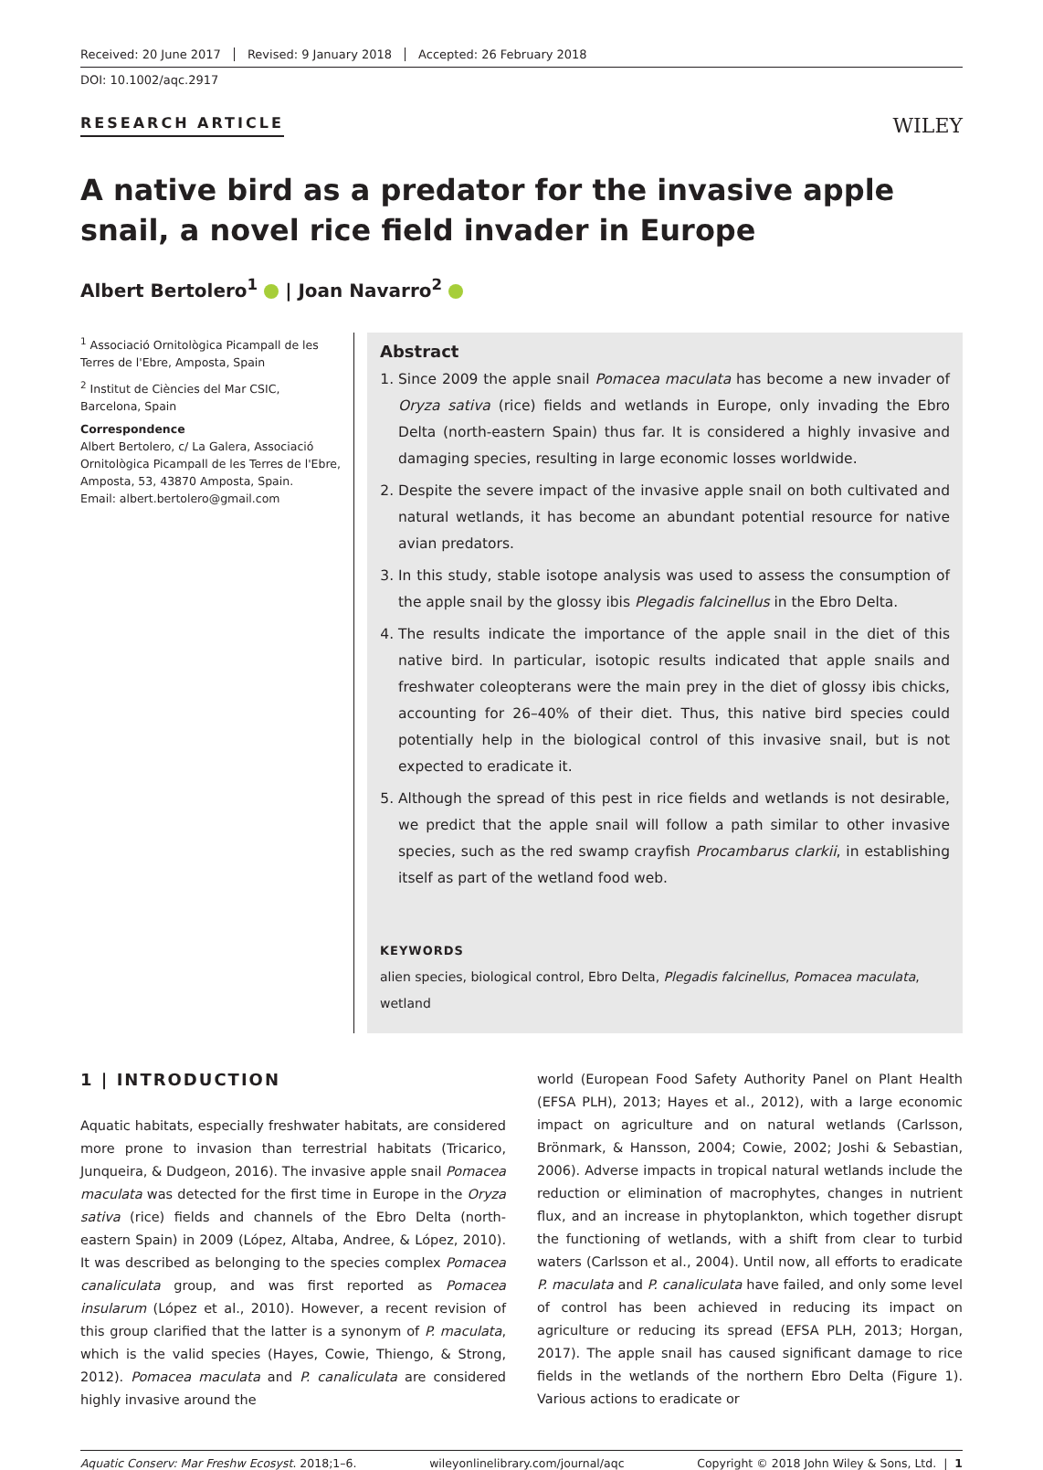Received: 20 June 2017 Revised: 9 January 2018 Accepted: 26 February 2018
DOI: 10.1002/aqc.2917
RESEARCH ARTICLE
WILEY
A native bird as a predator for the invasive apple snail, a novel rice field invader in Europe
Albert Bertolero<sup>1</sup> | Joan Navarro<sup>2</sup>
<sup>1</sup> Associació Ornitològica Picampall de les Terres de l'Ebre, Amposta, Spain
<sup>2</sup> Institut de Ciències del Mar CSIC, Barcelona, Spain
Correspondence
Albert Bertolero, c/ La Galera, Associació Ornitològica Picampall de les Terres de l'Ebre, Amposta, 53, 43870 Amposta, Spain.
Email: albert.bertolero@gmail.com
Abstract
1. Since 2009 the apple snail Pomacea maculata has become a new invader of Oryza sativa (rice) fields and wetlands in Europe, only invading the Ebro Delta (north-eastern Spain) thus far. It is considered a highly invasive and damaging species, resulting in large economic losses worldwide.
2. Despite the severe impact of the invasive apple snail on both cultivated and natural wetlands, it has become an abundant potential resource for native avian predators.
3. In this study, stable isotope analysis was used to assess the consumption of the apple snail by the glossy ibis Plegadis falcinellus in the Ebro Delta.
4. The results indicate the importance of the apple snail in the diet of this native bird. In particular, isotopic results indicated that apple snails and freshwater coleopterans were the main prey in the diet of glossy ibis chicks, accounting for 26–40% of their diet. Thus, this native bird species could potentially help in the biological control of this invasive snail, but is not expected to eradicate it.
5. Although the spread of this pest in rice fields and wetlands is not desirable, we predict that the apple snail will follow a path similar to other invasive species, such as the red swamp crayfish Procambarus clarkii, in establishing itself as part of the wetland food web.
KEYWORDS
alien species, biological control, Ebro Delta, Plegadis falcinellus, Pomacea maculata, wetland
1 | INTRODUCTION
Aquatic habitats, especially freshwater habitats, are considered more prone to invasion than terrestrial habitats (Tricarico, Junqueira, & Dudgeon, 2016). The invasive apple snail Pomacea maculata was detected for the first time in Europe in the Oryza sativa (rice) fields and channels of the Ebro Delta (north-eastern Spain) in 2009 (López, Altaba, Andree, & López, 2010). It was described as belonging to the species complex Pomacea canaliculata group, and was first reported as Pomacea insularum (López et al., 2010). However, a recent revision of this group clarified that the latter is a synonym of P. maculata, which is the valid species (Hayes, Cowie, Thiengo, & Strong, 2012). Pomacea maculata and P. canaliculata are considered highly invasive around the
world (European Food Safety Authority Panel on Plant Health (EFSA PLH), 2013; Hayes et al., 2012), with a large economic impact on agriculture and on natural wetlands (Carlsson, Brönmark, & Hansson, 2004; Cowie, 2002; Joshi & Sebastian, 2006). Adverse impacts in tropical natural wetlands include the reduction or elimination of macrophytes, changes in nutrient flux, and an increase in phytoplankton, which together disrupt the functioning of wetlands, with a shift from clear to turbid waters (Carlsson et al., 2004). Until now, all efforts to eradicate P. maculata and P. canaliculata have failed, and only some level of control has been achieved in reducing its impact on agriculture or reducing its spread (EFSA PLH, 2013; Horgan, 2017). The apple snail has caused significant damage to rice fields in the wetlands of the northern Ebro Delta (Figure 1). Various actions to eradicate or
Aquatic Conserv: Mar Freshw Ecosyst. 2018;1–6. wileyonlinelibrary.com/journal/aqc Copyright © 2018 John Wiley & Sons, Ltd. | 1